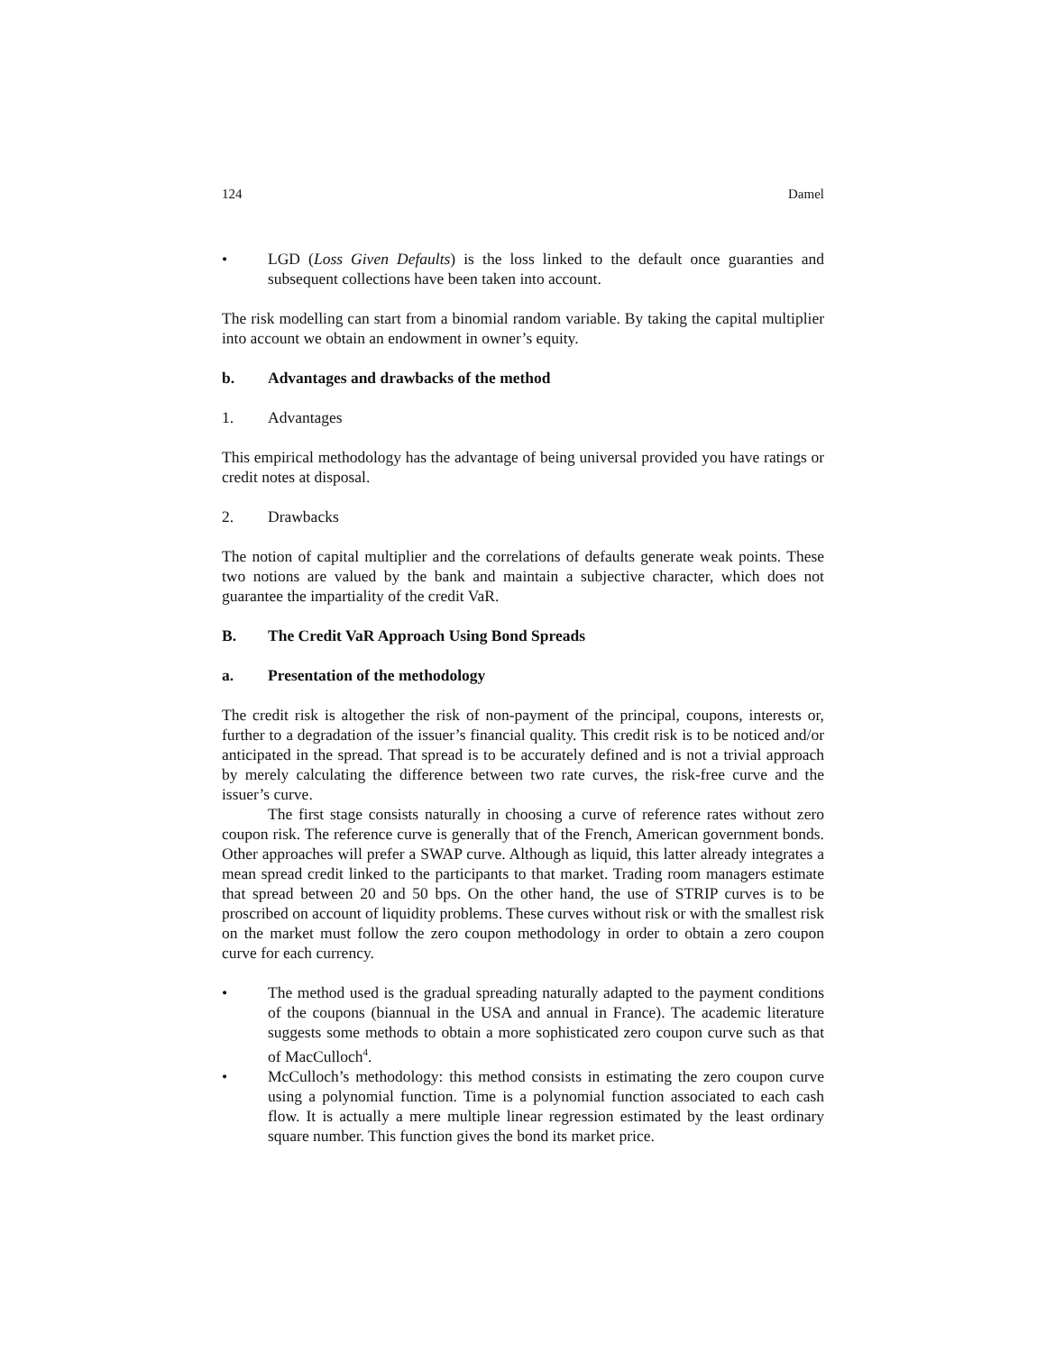124 Damel
• LGD (Loss Given Defaults) is the loss linked to the default once guaranties and subsequent collections have been taken into account.
The risk modelling can start from a binomial random variable. By taking the capital multiplier into account we obtain an endowment in owner’s equity.
b. Advantages and drawbacks of the method
1. Advantages
This empirical methodology has the advantage of being universal provided you have ratings or credit notes at disposal.
2. Drawbacks
The notion of capital multiplier and the correlations of defaults generate weak points. These two notions are valued by the bank and maintain a subjective character, which does not guarantee the impartiality of the credit VaR.
B. The Credit VaR Approach Using Bond Spreads
a. Presentation of the methodology
The credit risk is altogether the risk of non-payment of the principal, coupons, interests or, further to a degradation of the issuer’s financial quality. This credit risk is to be noticed and/or anticipated in the spread. That spread is to be accurately defined and is not a trivial approach by merely calculating the difference between two rate curves, the risk-free curve and the issuer’s curve.
The first stage consists naturally in choosing a curve of reference rates without zero coupon risk. The reference curve is generally that of the French, American government bonds. Other approaches will prefer a SWAP curve. Although as liquid, this latter already integrates a mean spread credit linked to the participants to that market. Trading room managers estimate that spread between 20 and 50 bps. On the other hand, the use of STRIP curves is to be proscribed on account of liquidity problems. These curves without risk or with the smallest risk on the market must follow the zero coupon methodology in order to obtain a zero coupon curve for each currency.
• The method used is the gradual spreading naturally adapted to the payment conditions of the coupons (biannual in the USA and annual in France). The academic literature suggests some methods to obtain a more sophisticated zero coupon curve such as that of MacCulloch<sup>4</sup>.
• McCulloch’s methodology: this method consists in estimating the zero coupon curve using a polynomial function. Time is a polynomial function associated to each cash flow. It is actually a mere multiple linear regression estimated by the least ordinary square number. This function gives the bond its market price.